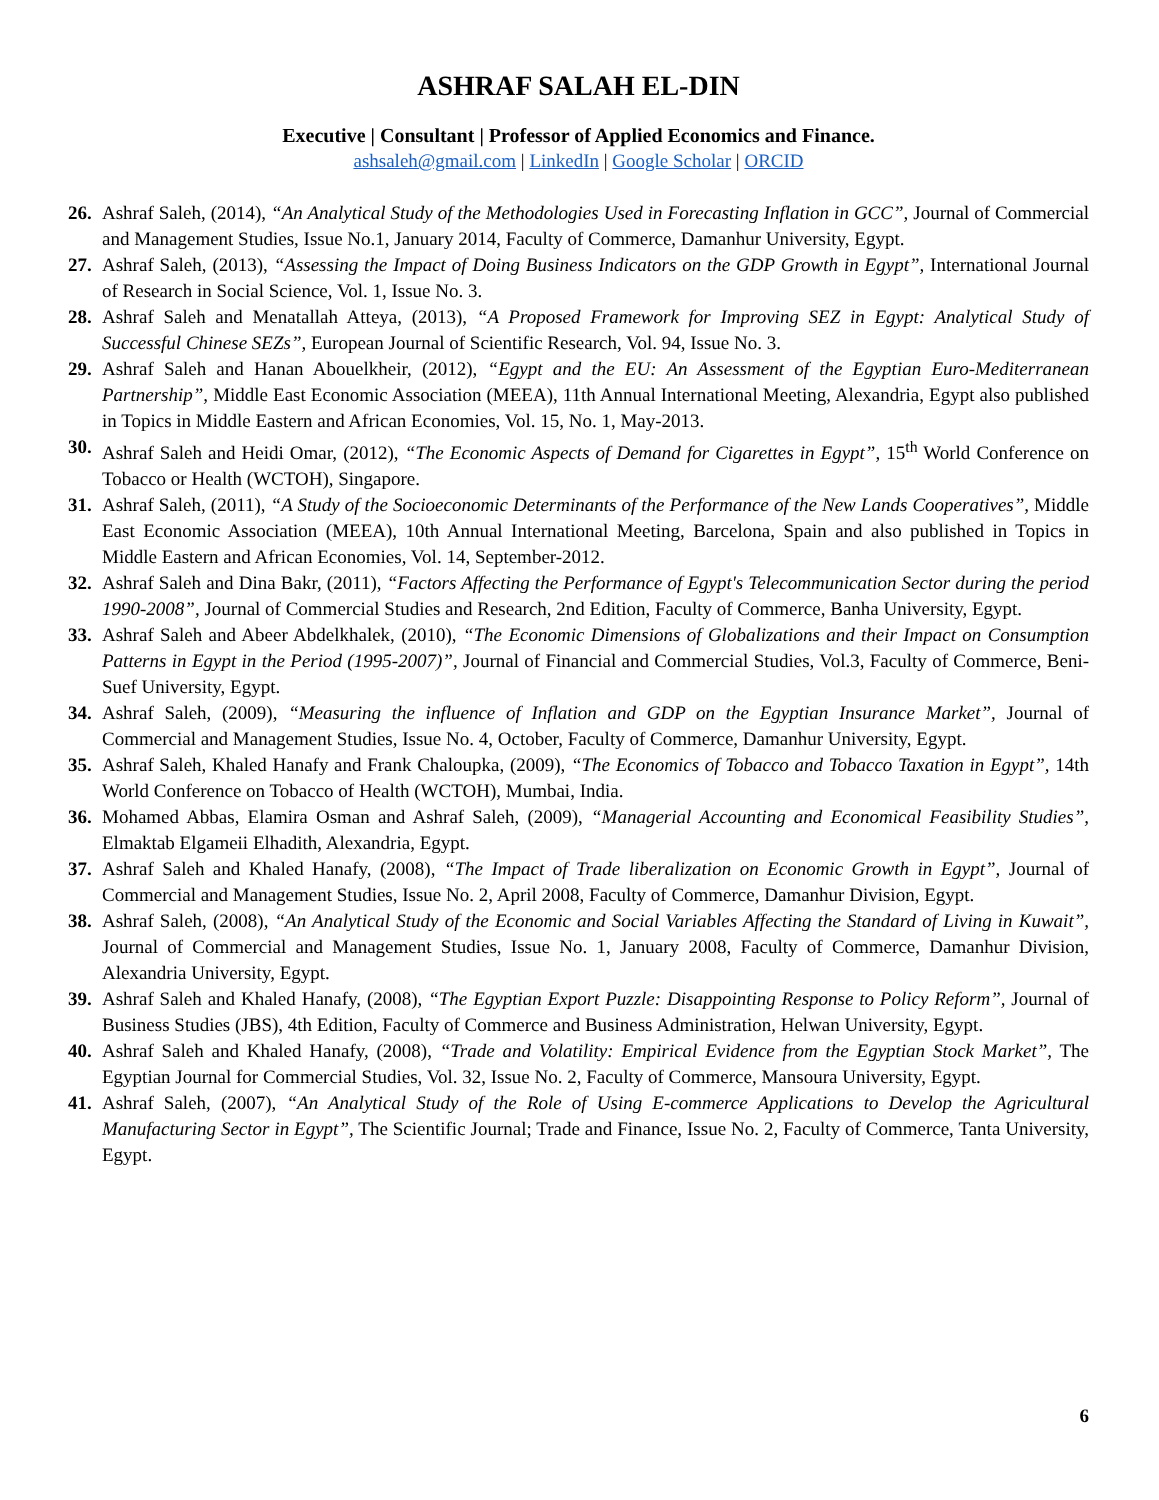ASHRAF SALAH EL-DIN
Executive | Consultant | Professor of Applied Economics and Finance.
ashsaleh@gmail.com | LinkedIn | Google Scholar | ORCID
26. Ashraf Saleh, (2014), “An Analytical Study of the Methodologies Used in Forecasting Inflation in GCC”, Journal of Commercial and Management Studies, Issue No.1, January 2014, Faculty of Commerce, Damanhur University, Egypt.
27. Ashraf Saleh, (2013), “Assessing the Impact of Doing Business Indicators on the GDP Growth in Egypt”, International Journal of Research in Social Science, Vol. 1, Issue No. 3.
28. Ashraf Saleh and Menatallah Atteya, (2013), “A Proposed Framework for Improving SEZ in Egypt: Analytical Study of Successful Chinese SEZs”, European Journal of Scientific Research, Vol. 94, Issue No. 3.
29. Ashraf Saleh and Hanan Abouelkheir, (2012), “Egypt and the EU: An Assessment of the Egyptian Euro-Mediterranean Partnership”, Middle East Economic Association (MEEA), 11th Annual International Meeting, Alexandria, Egypt also published in Topics in Middle Eastern and African Economies, Vol. 15, No. 1, May-2013.
30. Ashraf Saleh and Heidi Omar, (2012), “The Economic Aspects of Demand for Cigarettes in Egypt”, 15<sup>th</sup> World Conference on Tobacco or Health (WCTOH), Singapore.
31. Ashraf Saleh, (2011), “A Study of the Socioeconomic Determinants of the Performance of the New Lands Cooperatives”, Middle East Economic Association (MEEA), 10th Annual International Meeting, Barcelona, Spain and also published in Topics in Middle Eastern and African Economies, Vol. 14, September-2012.
32. Ashraf Saleh and Dina Bakr, (2011), “Factors Affecting the Performance of Egypt's Telecommunication Sector during the period 1990-2008”, Journal of Commercial Studies and Research, 2nd Edition, Faculty of Commerce, Banha University, Egypt.
33. Ashraf Saleh and Abeer Abdelkhalek, (2010), “The Economic Dimensions of Globalizations and their Impact on Consumption Patterns in Egypt in the Period (1995-2007)”, Journal of Financial and Commercial Studies, Vol.3, Faculty of Commerce, Beni-Suef University, Egypt.
34. Ashraf Saleh, (2009), “Measuring the influence of Inflation and GDP on the Egyptian Insurance Market”, Journal of Commercial and Management Studies, Issue No. 4, October, Faculty of Commerce, Damanhur University, Egypt.
35. Ashraf Saleh, Khaled Hanafy and Frank Chaloupka, (2009), “The Economics of Tobacco and Tobacco Taxation in Egypt”, 14th World Conference on Tobacco of Health (WCTOH), Mumbai, India.
36. Mohamed Abbas, Elamira Osman and Ashraf Saleh, (2009), “Managerial Accounting and Economical Feasibility Studies”, Elmaktab Elgameii Elhadith, Alexandria, Egypt.
37. Ashraf Saleh and Khaled Hanafy, (2008), “The Impact of Trade liberalization on Economic Growth in Egypt”, Journal of Commercial and Management Studies, Issue No. 2, April 2008, Faculty of Commerce, Damanhur Division, Egypt.
38. Ashraf Saleh, (2008), “An Analytical Study of the Economic and Social Variables Affecting the Standard of Living in Kuwait”, Journal of Commercial and Management Studies, Issue No. 1, January 2008, Faculty of Commerce, Damanhur Division, Alexandria University, Egypt.
39. Ashraf Saleh and Khaled Hanafy, (2008), “The Egyptian Export Puzzle: Disappointing Response to Policy Reform”, Journal of Business Studies (JBS), 4th Edition, Faculty of Commerce and Business Administration, Helwan University, Egypt.
40. Ashraf Saleh and Khaled Hanafy, (2008), “Trade and Volatility: Empirical Evidence from the Egyptian Stock Market”, The Egyptian Journal for Commercial Studies, Vol. 32, Issue No. 2, Faculty of Commerce, Mansoura University, Egypt.
41. Ashraf Saleh, (2007), “An Analytical Study of the Role of Using E-commerce Applications to Develop the Agricultural Manufacturing Sector in Egypt”, The Scientific Journal; Trade and Finance, Issue No. 2, Faculty of Commerce, Tanta University, Egypt.
6